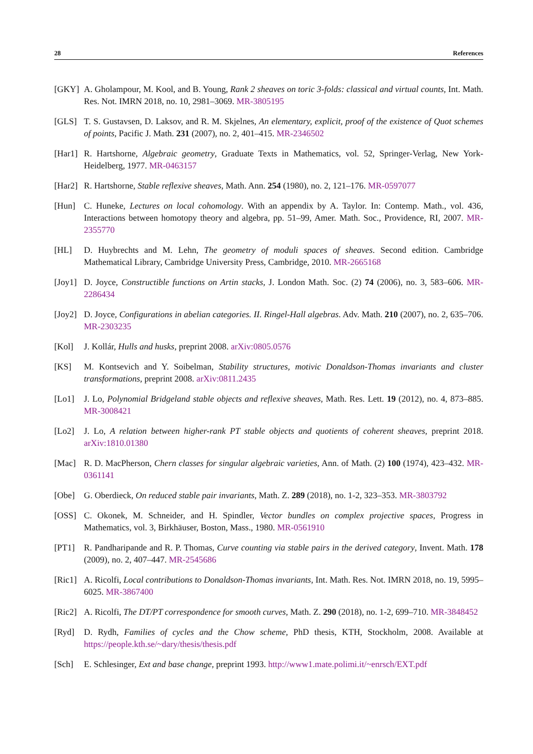28 References
[GKY] A. Gholampour, M. Kool, and B. Young, Rank 2 sheaves on toric 3-folds: classical and virtual counts, Int. Math. Res. Not. IMRN 2018, no. 10, 2981–3069. MR-3805195
[GLS] T. S. Gustavsen, D. Laksov, and R. M. Skjelnes, An elementary, explicit, proof of the existence of Quot schemes of points, Pacific J. Math. 231 (2007), no. 2, 401–415. MR-2346502
[Har1]
R. Hartshorne, Algebraic geometry, Graduate Texts in Mathematics, vol. 52, Springer-Verlag, New York-Heidelberg, 1977. MR-0463157
[Har2]
R. Hartshorne, Stable reflexive sheaves, Math. Ann. 254 (1980), no. 2, 121–176. MR-0597077
[Hun] C. Huneke, Lectures on local cohomology. With an appendix by A. Taylor. In: Contemp. Math., vol. 436, Interactions between homotopy theory and algebra, pp. 51–99, Amer. Math. Soc., Providence, RI, 2007. MR-2355770
[HL] D. Huybrechts and M. Lehn, The geometry of moduli spaces of sheaves. Second edition. Cambridge Mathematical Library, Cambridge University Press, Cambridge, 2010. MR-2665168
[Joy1]
D. Joyce, Constructible functions on Artin stacks, J. London Math. Soc. (2) 74 (2006), no. 3, 583–606. MR-2286434
[Joy2]
D. Joyce, Configurations in abelian categories. II. Ringel-Hall algebras. Adv. Math. 210 (2007), no. 2, 635–706. MR-2303235
[Kol] J. Kollár, Hulls and husks, preprint 2008. arXiv:0805.0576
[KS] M. Kontsevich and Y. Soibelman, Stability structures, motivic Donaldson-Thomas invariants and cluster transformations, preprint 2008. arXiv:0811.2435
[Lo1] J. Lo, Polynomial Bridgeland stable objects and reflexive sheaves, Math. Res. Lett. 19 (2012), no. 4, 873–885. MR-3008421
[Lo2] J. Lo, A relation between higher-rank PT stable objects and quotients of coherent sheaves, preprint 2018. arXiv:1810.01380
[Mac] R. D. MacPherson, Chern classes for singular algebraic varieties, Ann. of Math. (2) 100 (1974), 423–432. MR-0361141
[Obe] G. Oberdieck, On reduced stable pair invariants, Math. Z. 289 (2018), no. 1-2, 323–353. MR-3803792
[OSS] C. Okonek, M. Schneider, and H. Spindler, Vector bundles on complex projective spaces, Progress in Mathematics, vol. 3, Birkhäuser, Boston, Mass., 1980. MR-0561910
[PT1] R. Pandharipande and R. P. Thomas, Curve counting via stable pairs in the derived category, Invent. Math. 178 (2009), no. 2, 407–447. MR-2545686
[Ric1]
A. Ricolfi, Local contributions to Donaldson-Thomas invariants, Int. Math. Res. Not. IMRN 2018, no. 19, 5995–6025. MR-3867400
[Ric2]
A. Ricolfi, The DT/PT correspondence for smooth curves, Math. Z. 290 (2018), no. 1-2, 699–710. MR-3848452
[Ryd] D. Rydh, Families of cycles and the Chow scheme, PhD thesis, KTH, Stockholm, 2008. Available at https://people.kth.se/~dary/thesis/thesis.pdf
[Sch] E. Schlesinger, Ext and base change, preprint 1993. http://www1.mate.polimi.it/~enrsch/EXT.pdf